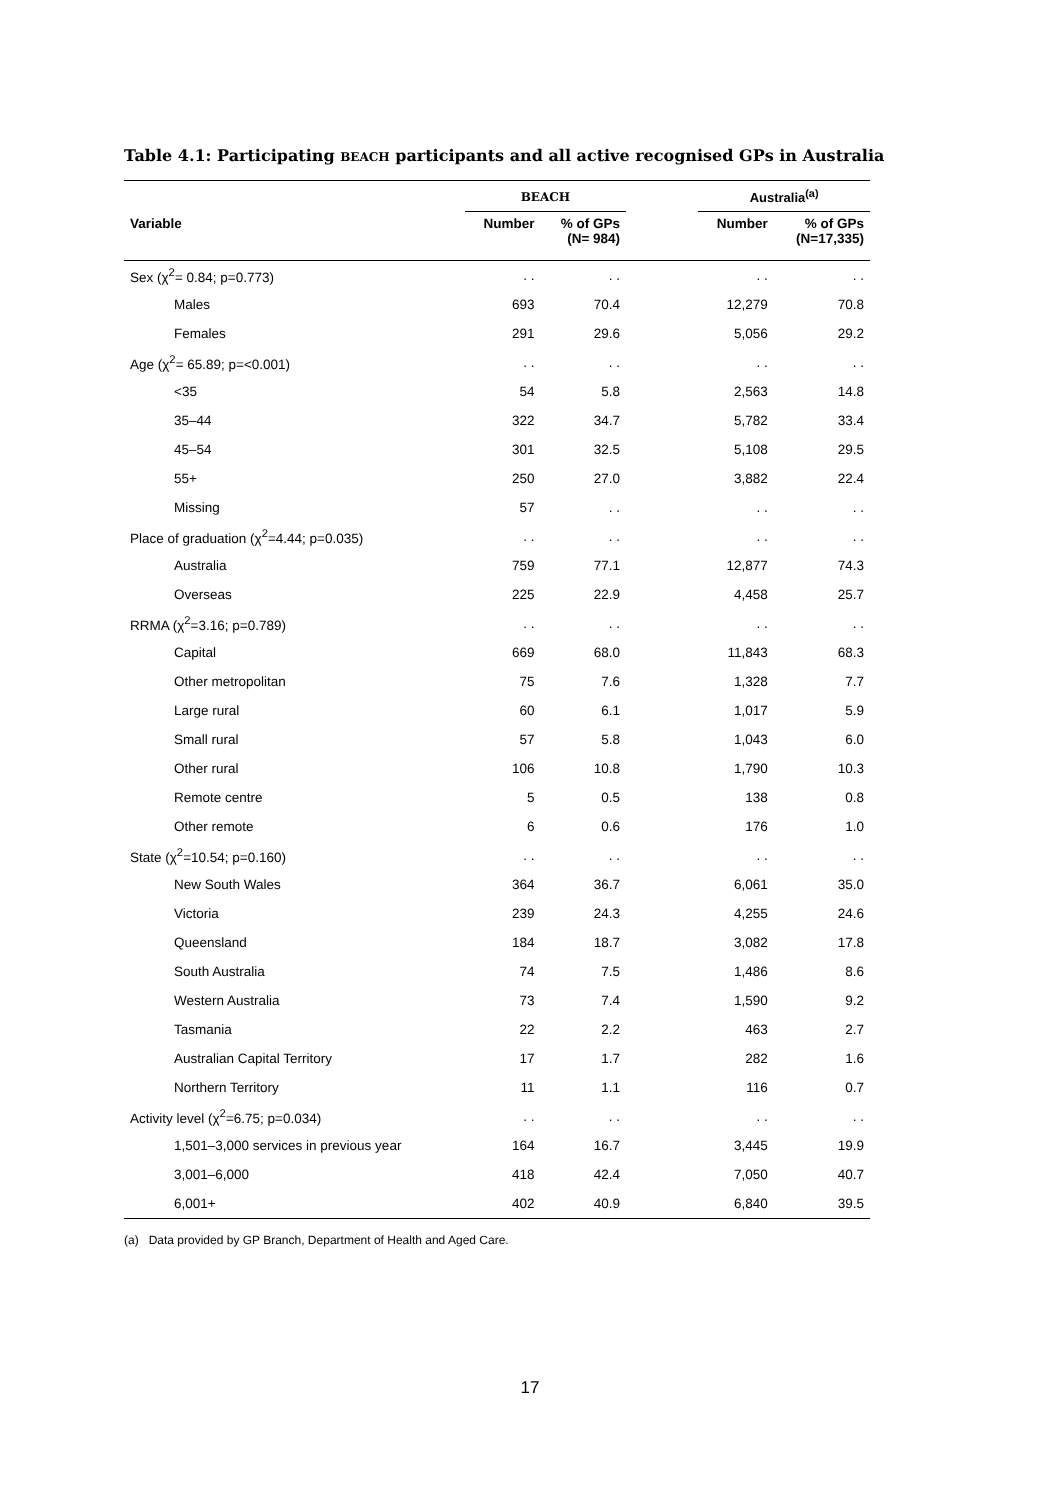Table 4.1: Participating BEACH participants and all active recognised GPs in Australia
| | BEACH | | | Australia<sup>(a)</sup> | |
| --- | --- | --- | --- | --- | --- |
| Variable | Number | % of GPs (N= 984) | | Number | % of GPs (N=17,335) |
| Sex (χ<sup>2</sup>= 0.84; p=0.773) | . . | . . | | . . | . . |
| Males | 693 | 70.4 | | 12,279 | 70.8 |
| Females | 291 | 29.6 | | 5,056 | 29.2 |
| Age (χ<sup>2</sup>= 65.89; p=<0.001) | . . | . . | | . . | . . |
| <35 | 54 | 5.8 | | 2,563 | 14.8 |
| 35–44 | 322 | 34.7 | | 5,782 | 33.4 |
| 45–54 | 301 | 32.5 | | 5,108 | 29.5 |
| 55+ | 250 | 27.0 | | 3,882 | 22.4 |
| Missing | 57 | . . | | . . | . . |
| Place of graduation (χ<sup>2</sup>=4.44; p=0.035) | . . | . . | | . . | . . |
| Australia | 759 | 77.1 | | 12,877 | 74.3 |
| Overseas | 225 | 22.9 | | 4,458 | 25.7 |
| RRMA (χ<sup>2</sup>=3.16; p=0.789) | . . | . . | | . . | . . |
| Capital | 669 | 68.0 | | 11,843 | 68.3 |
| Other metropolitan | 75 | 7.6 | | 1,328 | 7.7 |
| Large rural | 60 | 6.1 | | 1,017 | 5.9 |
| Small rural | 57 | 5.8 | | 1,043 | 6.0 |
| Other rural | 106 | 10.8 | | 1,790 | 10.3 |
| Remote centre | 5 | 0.5 | | 138 | 0.8 |
| Other remote | 6 | 0.6 | | 176 | 1.0 |
| State (χ<sup>2</sup>=10.54; p=0.160) | . . | . . | | . . | . . |
| New South Wales | 364 | 36.7 | | 6,061 | 35.0 |
| Victoria | 239 | 24.3 | | 4,255 | 24.6 |
| Queensland | 184 | 18.7 | | 3,082 | 17.8 |
| South Australia | 74 | 7.5 | | 1,486 | 8.6 |
| Western Australia | 73 | 7.4 | | 1,590 | 9.2 |
| Tasmania | 22 | 2.2 | | 463 | 2.7 |
| Australian Capital Territory | 17 | 1.7 | | 282 | 1.6 |
| Northern Territory | 11 | 1.1 | | 116 | 0.7 |
| Activity level (χ<sup>2</sup>=6.75; p=0.034) | . . | . . | | . . | . . |
| 1,501–3,000 services in previous year | 164 | 16.7 | | 3,445 | 19.9 |
| 3,001–6,000 | 418 | 42.4 | | 7,050 | 40.7 |
| 6,001+ | 402 | 40.9 | | 6,840 | 39.5 |
(a) Data provided by GP Branch, Department of Health and Aged Care.
17